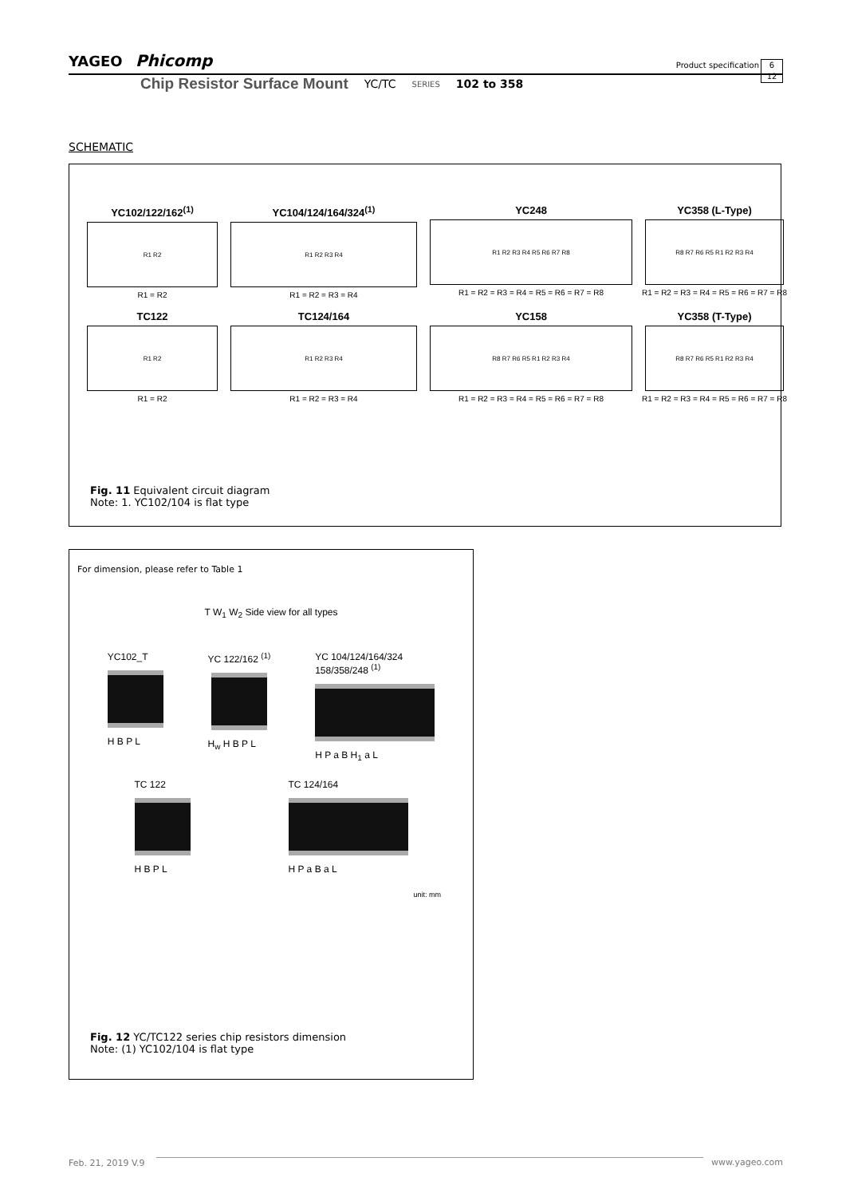YAGEO Phicomp Product specification 6
12
Chip Resistor Surface Mount YC/TC SERIES 102 to 358
SCHEMATIC
YC102/122/162<sup>(1)</sup>
R1 R2
R1 = R2
YC104/124/164/324<sup>(1)</sup>
R1 R2 R3 R4
R1 = R2 = R3 = R4
YC248
R1 R2 R3 R4 R5 R6 R7 R8
R1 = R2 = R3 = R4 = R5 = R6 = R7 = R8
YC358 (L-Type)
R8 R7 R6 R5 R1 R2 R3 R4
R1 = R2 = R3 = R4 = R5 = R6 = R7 = R8
TC122
R1 R2
R1 = R2
TC124/164
R1 R2 R3 R4
R1 = R2 = R3 = R4
YC158
R8 R7 R6 R5 R1 R2 R3 R4
R1 = R2 = R3 = R4 = R5 = R6 = R7 = R8
YC358 (T-Type)
R8 R7 R6 R5 R1 R2 R3 R4
R1 = R2 = R3 = R4 = R5 = R6 = R7 = R8
Fig. 11 Equivalent circuit diagram
Note: 1. YC102/104 is flat type
For dimension, please refer to Table 1
T W<sub>1</sub> W<sub>2</sub> Side view for all types
YC102_T
H B P L
YC 122/162 <sup>(1)</sup>
H<sub>w</sub> H B P L
YC 104/124/164/324
158/358/248 <sup>(1)</sup>
H P a B H<sub>1</sub> a L
TC 122
H B P L
TC 124/164
H P a B a L
unit: mm
Fig. 12 YC/TC122 series chip resistors dimension
Note: (1) YC102/104 is flat type
www.yageo.com
Feb. 21, 2019 V.9